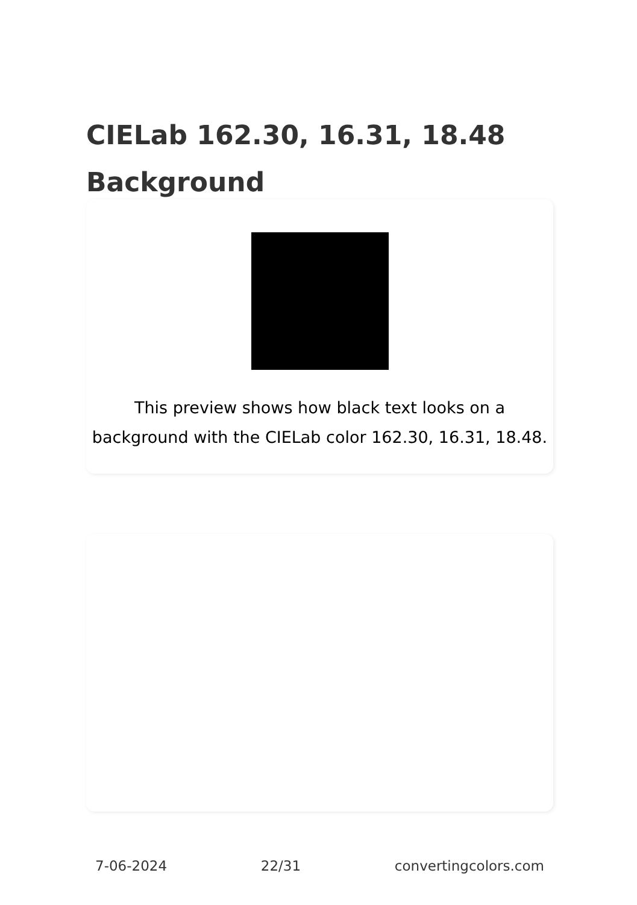CIELab 162.30, 16.31, 18.48 Background
This preview shows how black text looks on a
background with the CIELab color 162.30, 16.31, 18.48.
7-06-2024 22/31 convertingcolors.com